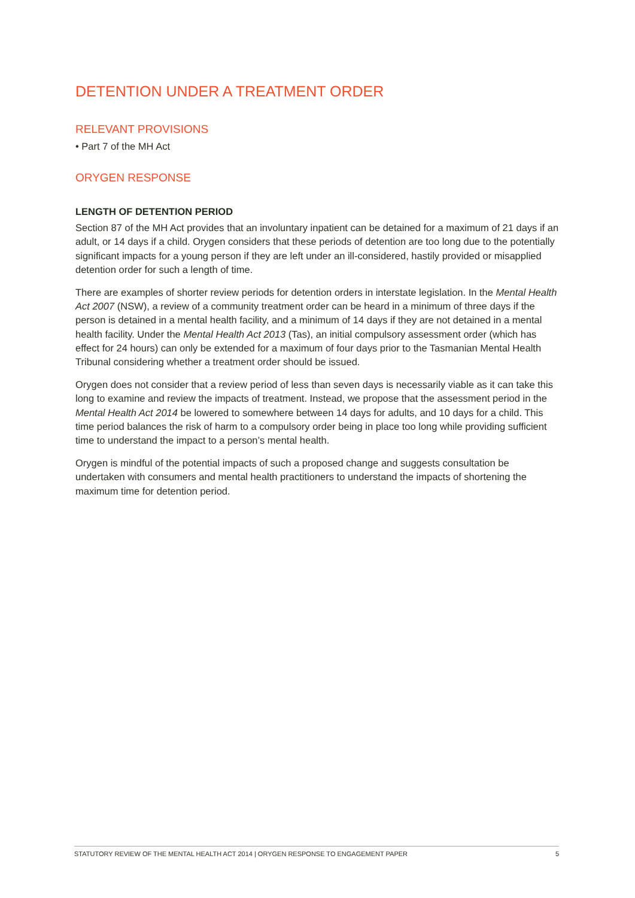DETENTION UNDER A TREATMENT ORDER
RELEVANT PROVISIONS
• Part 7 of the MH Act
ORYGEN RESPONSE
LENGTH OF DETENTION PERIOD
Section 87 of the MH Act provides that an involuntary inpatient can be detained for a maximum of 21 days if an adult, or 14 days if a child. Orygen considers that these periods of detention are too long due to the potentially significant impacts for a young person if they are left under an ill-considered, hastily provided or misapplied detention order for such a length of time.
There are examples of shorter review periods for detention orders in interstate legislation. In the Mental Health Act 2007 (NSW), a review of a community treatment order can be heard in a minimum of three days if the person is detained in a mental health facility, and a minimum of 14 days if they are not detained in a mental health facility. Under the Mental Health Act 2013 (Tas), an initial compulsory assessment order (which has effect for 24 hours) can only be extended for a maximum of four days prior to the Tasmanian Mental Health Tribunal considering whether a treatment order should be issued.
Orygen does not consider that a review period of less than seven days is necessarily viable as it can take this long to examine and review the impacts of treatment. Instead, we propose that the assessment period in the Mental Health Act 2014 be lowered to somewhere between 14 days for adults, and 10 days for a child. This time period balances the risk of harm to a compulsory order being in place too long while providing sufficient time to understand the impact to a person’s mental health.
Orygen is mindful of the potential impacts of such a proposed change and suggests consultation be undertaken with consumers and mental health practitioners to understand the impacts of shortening the maximum time for detention period.
STATUTORY REVIEW OF THE MENTAL HEALTH ACT 2014 | ORYGEN RESPONSE TO ENGAGEMENT PAPER 5